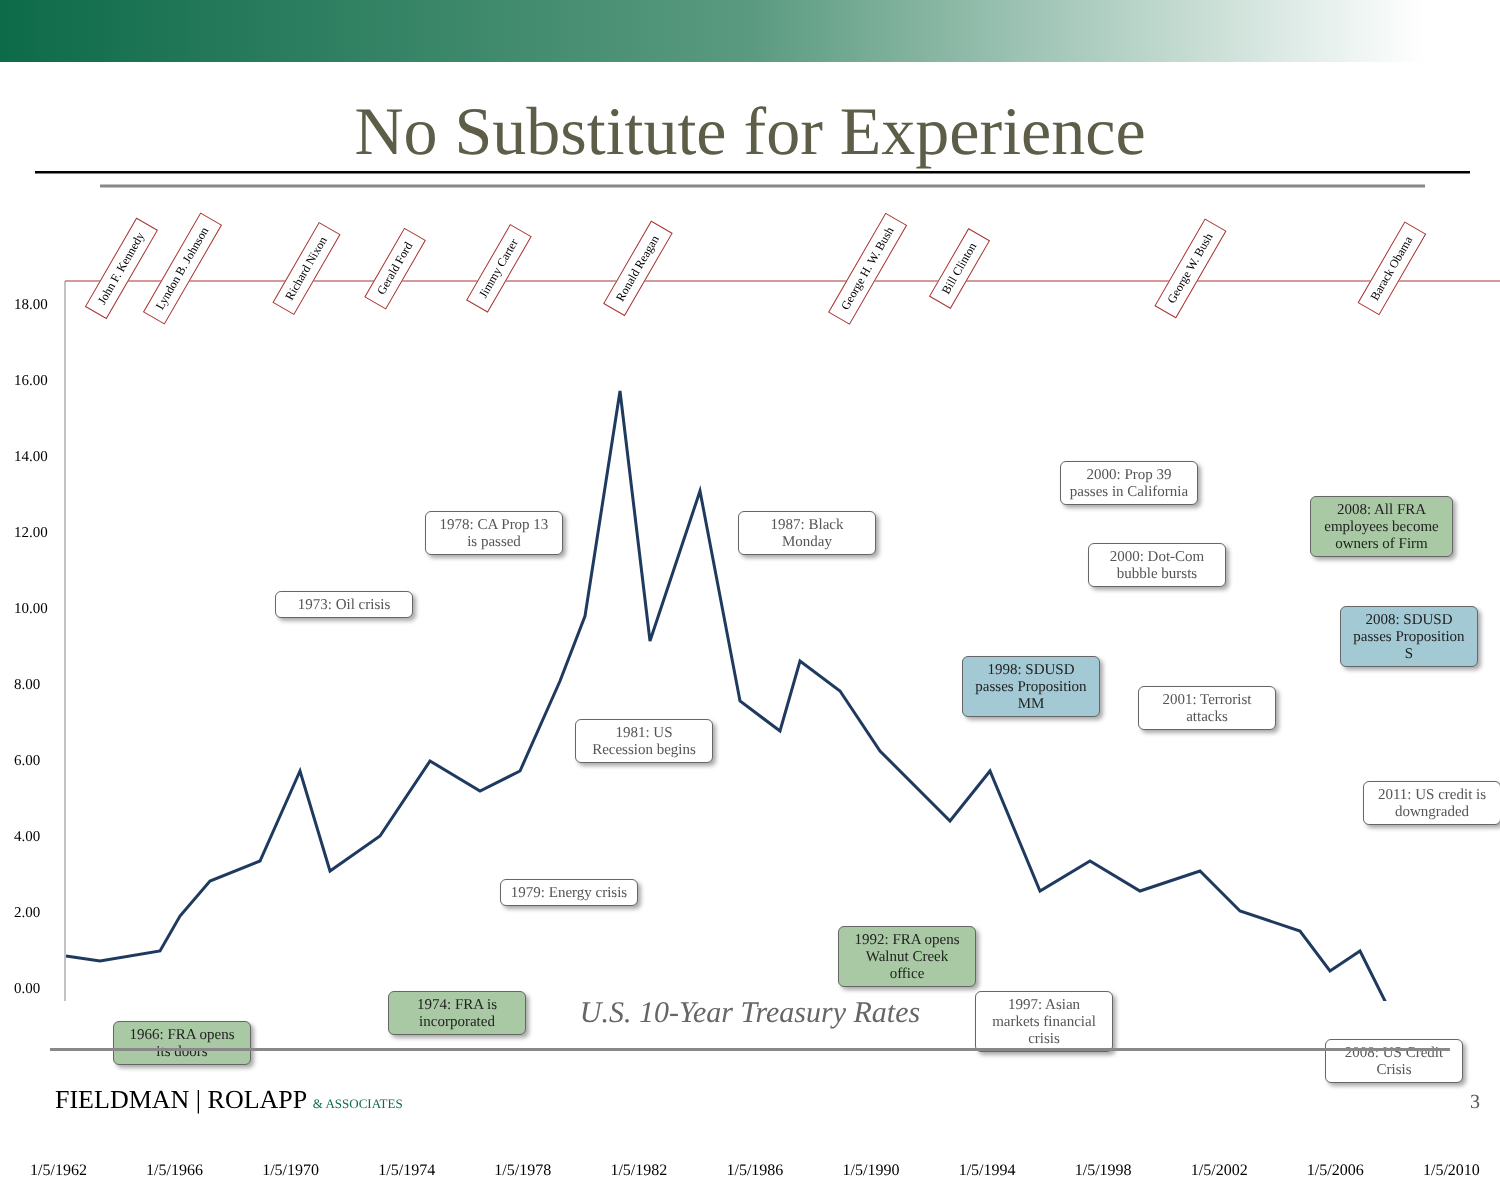No Substitute for Experience
18.00
16.00
14.00
12.00
10.00
8.00
6.00
4.00
2.00
0.00
1/5/1962 1/5/1966 1/5/1970 1/5/1974 1/5/1978 1/5/1982 1/5/1986 1/5/1990 1/5/1994 1/5/1998 1/5/2002 1/5/2006 1/5/2010
John F. Kennedy Lyndon B. Johnson Richard Nixon Gerald Ford Jimmy Carter Ronald Reagan George H. W. Bush Bill Clinton George W. Bush Barack Obama
2000: Prop 39 passes in California
2008: All FRA employees become owners of Firm
1978: CA Prop 13 is passed
1987: Black Monday
2000: Dot-Com bubble bursts
1973: Oil crisis
2008: SDUSD passes Proposition S
1998: SDUSD passes Proposition MM
2001: Terrorist attacks
1981: US Recession begins
2011: US credit is downgraded
1979: Energy crisis
1992: FRA opens Walnut Creek office
1974: FRA is incorporated
1997: Asian markets financial crisis
1966: FRA opens its doors
2008: US Credit Crisis
U.S. 10-Year Treasury Rates
FIELDMAN | ROLAPP & ASSOCIATES 3